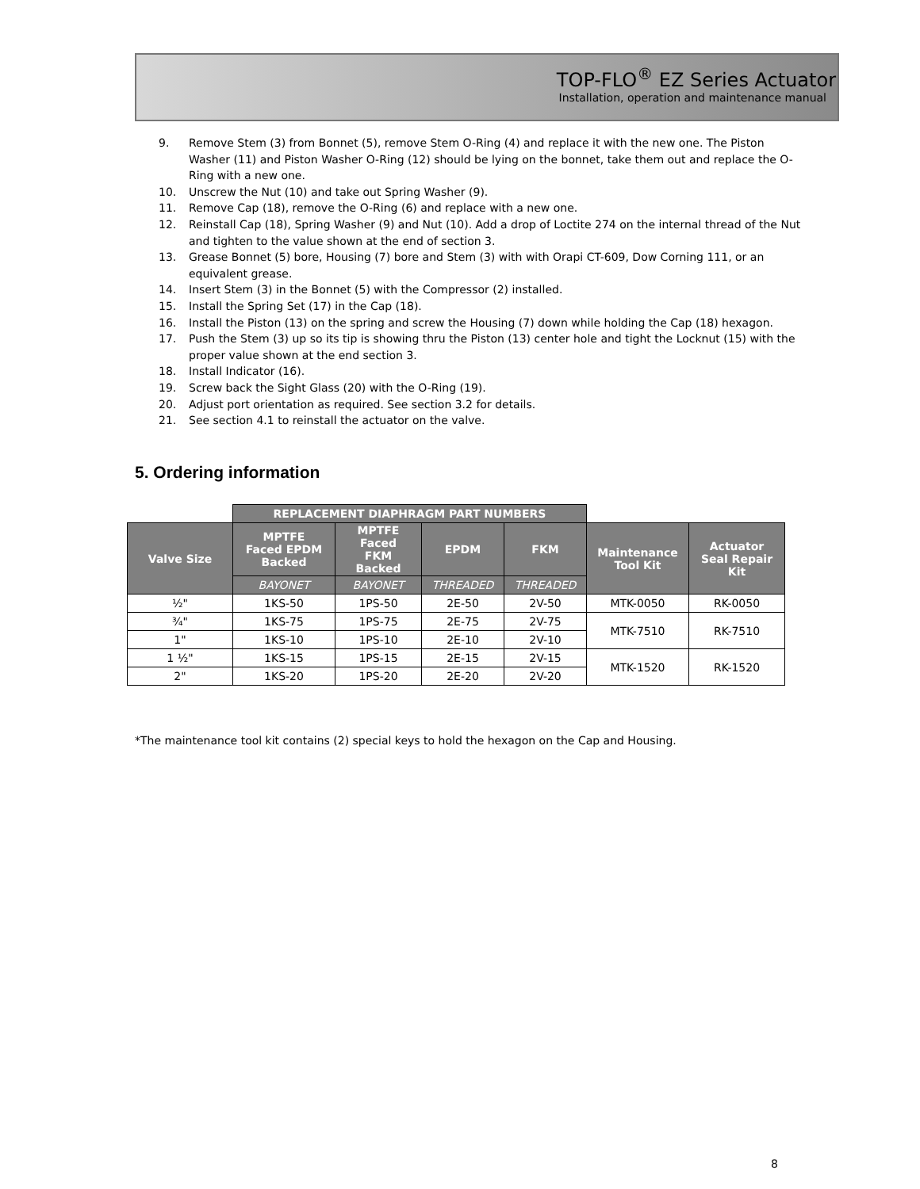TOP-FLO<sup>®</sup> EZ Series Actuator
Installation, operation and maintenance manual
9. Remove Stem (3) from Bonnet (5), remove Stem O-Ring (4) and replace it with the new one. The Piston Washer (11) and Piston Washer O-Ring (12) should be lying on the bonnet, take them out and replace the O-Ring with a new one.
10. Unscrew the Nut (10) and take out Spring Washer (9).
11. Remove Cap (18), remove the O-Ring (6) and replace with a new one.
12. Reinstall Cap (18), Spring Washer (9) and Nut (10). Add a drop of Loctite 274 on the internal thread of the Nut and tighten to the value shown at the end of section 3.
13. Grease Bonnet (5) bore, Housing (7) bore and Stem (3) with with Orapi CT-609, Dow Corning 111, or an equivalent grease.
14. Insert Stem (3) in the Bonnet (5) with the Compressor (2) installed.
15. Install the Spring Set (17) in the Cap (18).
16. Install the Piston (13) on the spring and screw the Housing (7) down while holding the Cap (18) hexagon.
17. Push the Stem (3) up so its tip is showing thru the Piston (13) center hole and tight the Locknut (15) with the proper value shown at the end section 3.
18. Install Indicator (16).
19. Screw back the Sight Glass (20) with the O-Ring (19).
20. Adjust port orientation as required. See section 3.2 for details.
21. See section 4.1 to reinstall the actuator on the valve.
5. Ordering information
| | REPLACEMENT DIAPHRAGM PART NUMBERS | | | | | |
| Valve Size | MPTFE Faced EPDM Backed | MPTFE Faced FKM Backed | EPDM | FKM | Maintenance Tool Kit | Actuator Seal Repair Kit |
| | BAYONET | BAYONET | THREADED | THREADED | | |
| ½" | 1KS-50 | 1PS-50 | 2E-50 | 2V-50 | MTK-0050 | RK-0050 |
| ¾" | 1KS-75 | 1PS-75 | 2E-75 | 2V-75 | MTK-7510 | RK-7510 |
| 1" | 1KS-10 | 1PS-10 | 2E-10 | 2V-10 | | |
| 1 ½" | 1KS-15 | 1PS-15 | 2E-15 | 2V-15 | MTK-1520 | RK-1520 |
| 2" | 1KS-20 | 1PS-20 | 2E-20 | 2V-20 | | |
*The maintenance tool kit contains (2) special keys to hold the hexagon on the Cap and Housing.
8